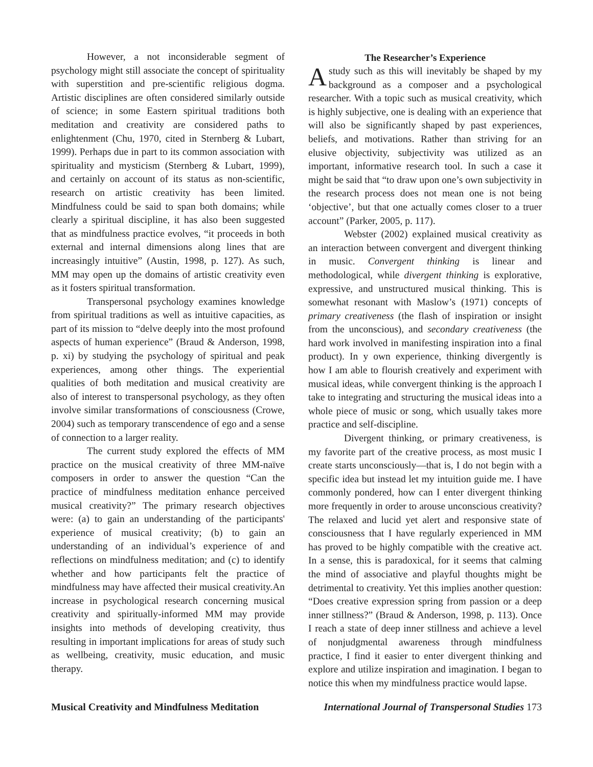However, a not inconsiderable segment of psychology might still associate the concept of spirituality with superstition and pre-scientific religious dogma. Artistic disciplines are often considered similarly outside of science; in some Eastern spiritual traditions both meditation and creativity are considered paths to enlightenment (Chu, 1970, cited in Sternberg & Lubart, 1999). Perhaps due in part to its common association with spirituality and mysticism (Sternberg & Lubart, 1999), and certainly on account of its status as non-scientific, research on artistic creativity has been limited. Mindfulness could be said to span both domains; while clearly a spiritual discipline, it has also been suggested that as mindfulness practice evolves, “it proceeds in both external and internal dimensions along lines that are increasingly intuitive” (Austin, 1998, p. 127). As such, MM may open up the domains of artistic creativity even as it fosters spiritual transformation.
Transpersonal psychology examines knowledge from spiritual traditions as well as intuitive capacities, as part of its mission to “delve deeply into the most profound aspects of human experience” (Braud & Anderson, 1998, p. xi) by studying the psychology of spiritual and peak experiences, among other things. The experiential qualities of both meditation and musical creativity are also of interest to transpersonal psychology, as they often involve similar transformations of consciousness (Crowe, 2004) such as temporary transcendence of ego and a sense of connection to a larger reality.
The current study explored the effects of MM practice on the musical creativity of three MM-naïve composers in order to answer the question “Can the practice of mindfulness meditation enhance perceived musical creativity?” The primary research objectives were: (a) to gain an understanding of the participants' experience of musical creativity; (b) to gain an understanding of an individual’s experience of and reflections on mindfulness meditation; and (c) to identify whether and how participants felt the practice of mindfulness may have affected their musical creativity.An increase in psychological research concerning musical creativity and spiritually-informed MM may provide insights into methods of developing creativity, thus resulting in important implications for areas of study such as wellbeing, creativity, music education, and music therapy.
The Researcher’s Experience
Astudy such as this will inevitably be shaped by my background as a composer and a psychological researcher. With a topic such as musical creativity, which is highly subjective, one is dealing with an experience that will also be significantly shaped by past experiences, beliefs, and motivations. Rather than striving for an elusive objectivity, subjectivity was utilized as an important, informative research tool. In such a case it might be said that “to draw upon one’s own subjectivity in the research process does not mean one is not being ‘objective’, but that one actually comes closer to a truer account” (Parker, 2005, p. 117).
Webster (2002) explained musical creativity as an interaction between convergent and divergent thinking in music. Convergent thinking is linear and methodological, while divergent thinking is explorative, expressive, and unstructured musical thinking. This is somewhat resonant with Maslow’s (1971) concepts of primary creativeness (the flash of inspiration or insight from the unconscious), and secondary creativeness (the hard work involved in manifesting inspiration into a final product). In y own experience, thinking divergently is how I am able to flourish creatively and experiment with musical ideas, while convergent thinking is the approach I take to integrating and structuring the musical ideas into a whole piece of music or song, which usually takes more practice and self-discipline.
Divergent thinking, or primary creativeness, is my favorite part of the creative process, as most music I create starts unconsciously—that is, I do not begin with a specific idea but instead let my intuition guide me. I have commonly pondered, how can I enter divergent thinking more frequently in order to arouse unconscious creativity? The relaxed and lucid yet alert and responsive state of consciousness that I have regularly experienced in MM has proved to be highly compatible with the creative act. In a sense, this is paradoxical, for it seems that calming the mind of associative and playful thoughts might be detrimental to creativity. Yet this implies another question: “Does creative expression spring from passion or a deep inner stillness?” (Braud & Anderson, 1998, p. 113). Once I reach a state of deep inner stillness and achieve a level of nonjudgmental awareness through mindfulness practice, I find it easier to enter divergent thinking and explore and utilize inspiration and imagination. I began to notice this when my mindfulness practice would lapse.
Musical Creativity and Mindfulness Meditation International Journal of Transpersonal Studies 173